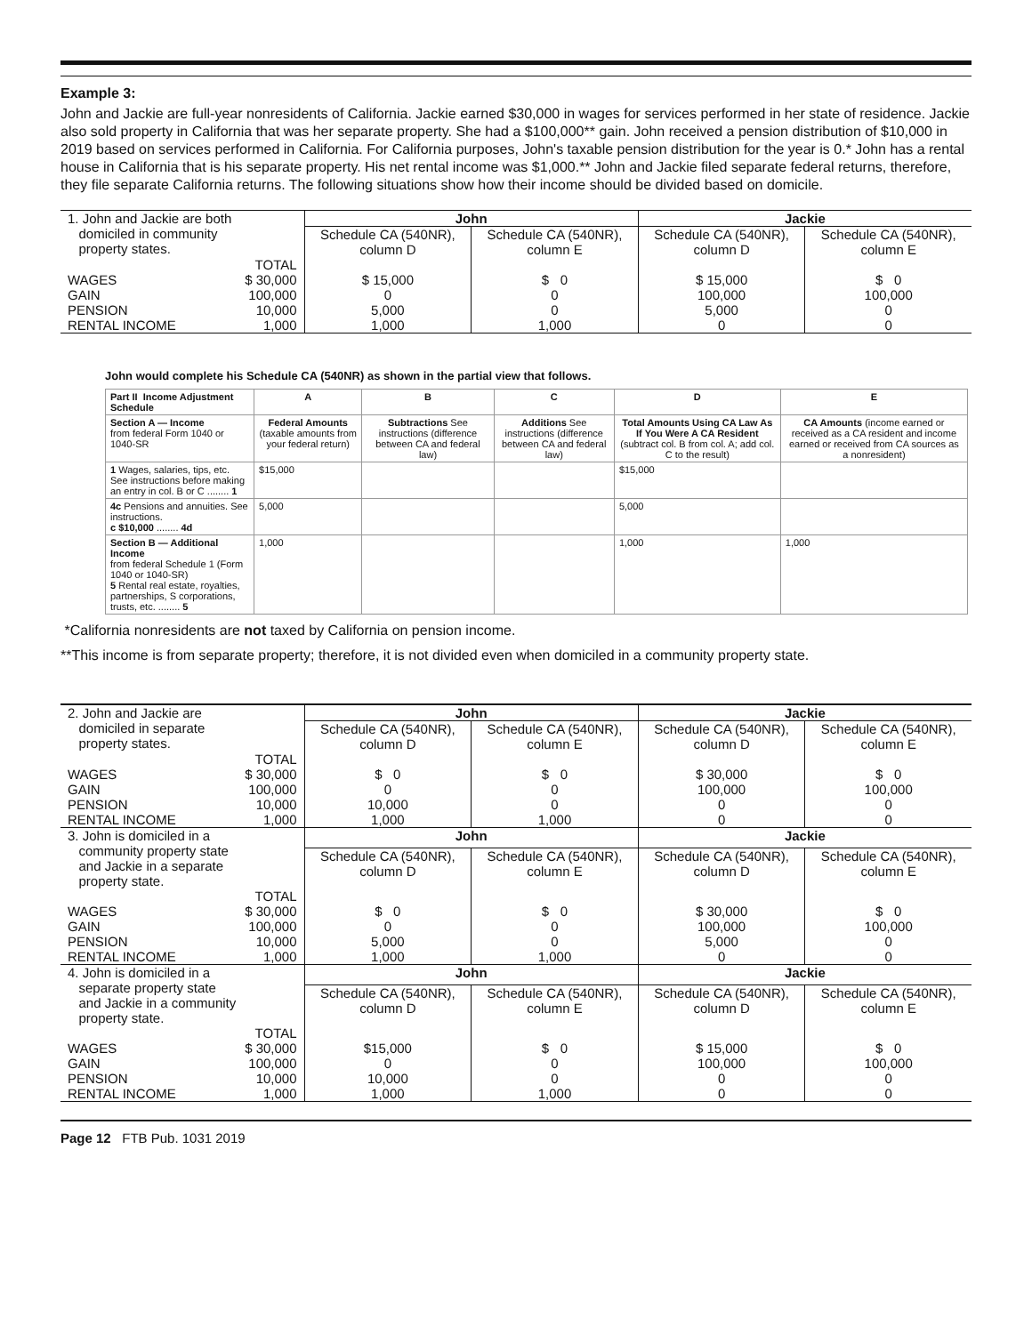Example 3:
John and Jackie are full-year nonresidents of California. Jackie earned $30,000 in wages for services performed in her state of residence. Jackie also sold property in California that was her separate property. She had a $100,000** gain. John received a pension distribution of $10,000 in 2019 based on services performed in California. For California purposes, John's taxable pension distribution for the year is 0.* John has a rental house in California that is his separate property. His net rental income was $1,000.** John and Jackie filed separate federal returns, therefore, they file separate California returns. The following situations show how their income should be divided based on domicile.
| 1. John and Jackie are both domiciled in community property states. | | John | | Jackie | |
| | | Schedule CA (540NR), column D | Schedule CA (540NR), column E | Schedule CA (540NR), column D | Schedule CA (540NR), column E |
| WAGES GAIN PENSION RENTAL INCOME | TOTAL $ 30,000 100,000 10,000 1,000 | $ 15,000 0 5,000 1,000 | $ 0 0 0 1,000 | $ 15,000 100,000 5,000 0 | $ 0 100,000 0 0 |
John would complete his Schedule CA (540NR) as shown in the partial view that follows.
| Part II Income Adjustment Schedule | A | B | C | D | E |
| --- | --- | --- | --- | --- | --- |
| Section A — Income from federal Form 1040 or 1040-SR | Federal Amounts (taxable amounts from your federal return) | Subtractions See instructions (difference between CA and federal law) | Additions See instructions (difference between CA and federal law) | Total Amounts Using CA Law As If You Were A CA Resident (subtract col. B from col. A; add col. C to the result) | CA Amounts (income earned or received as a CA resident and income earned or received from CA sources as a nonresident) |
| 1 Wages, salaries, tips, etc. See instructions before making an entry in col. B or C ........ 1 | $15,000 | | | $15,000 | |
| 4c Pensions and annuities. See instructions. c $10,000 ........ 4d | 5,000 | | | 5,000 | |
| Section B — Additional Income from federal Schedule 1 (Form 1040 or 1040-SR) 5 Rental real estate, royalties, partnerships, S corporations, trusts, etc. ........ 5 | 1,000 | | | 1,000 | 1,000 |
*California nonresidents are not taxed by California on pension income.
**This income is from separate property; therefore, it is not divided even when domiciled in a community property state.
| 2. John and Jackie are domiciled in separate property states. | | John | | Jackie | |
| | | Schedule CA (540NR), column D | Schedule CA (540NR), column E | Schedule CA (540NR), column D | Schedule CA (540NR), column E |
| WAGES GAIN PENSION RENTAL INCOME | TOTAL $ 30,000 100,000 10,000 1,000 | $ 0 0 10,000 1,000 | $ 0 0 0 1,000 | $ 30,000 100,000 0 0 | $ 0 100,000 0 0 |
| 3. John is domiciled in a community property state and Jackie in a separate property state. | | John | | Jackie | |
| | | Schedule CA (540NR), column D | Schedule CA (540NR), column E | Schedule CA (540NR), column D | Schedule CA (540NR), column E |
| WAGES GAIN PENSION RENTAL INCOME | TOTAL $ 30,000 100,000 10,000 1,000 | $ 0 0 5,000 1,000 | $ 0 0 0 1,000 | $ 30,000 100,000 5,000 0 | $ 0 100,000 0 0 |
| 4. John is domiciled in a separate property state and Jackie in a community property state. | | John | | Jackie | |
| | | Schedule CA (540NR), column D | Schedule CA (540NR), column E | Schedule CA (540NR), column D | Schedule CA (540NR), column E |
| WAGES GAIN PENSION RENTAL INCOME | TOTAL $ 30,000 100,000 10,000 1,000 | $15,000 0 10,000 1,000 | $ 0 0 0 1,000 | $ 15,000 100,000 0 0 | $ 0 100,000 0 0 |
Page 12 FTB Pub. 1031 2019